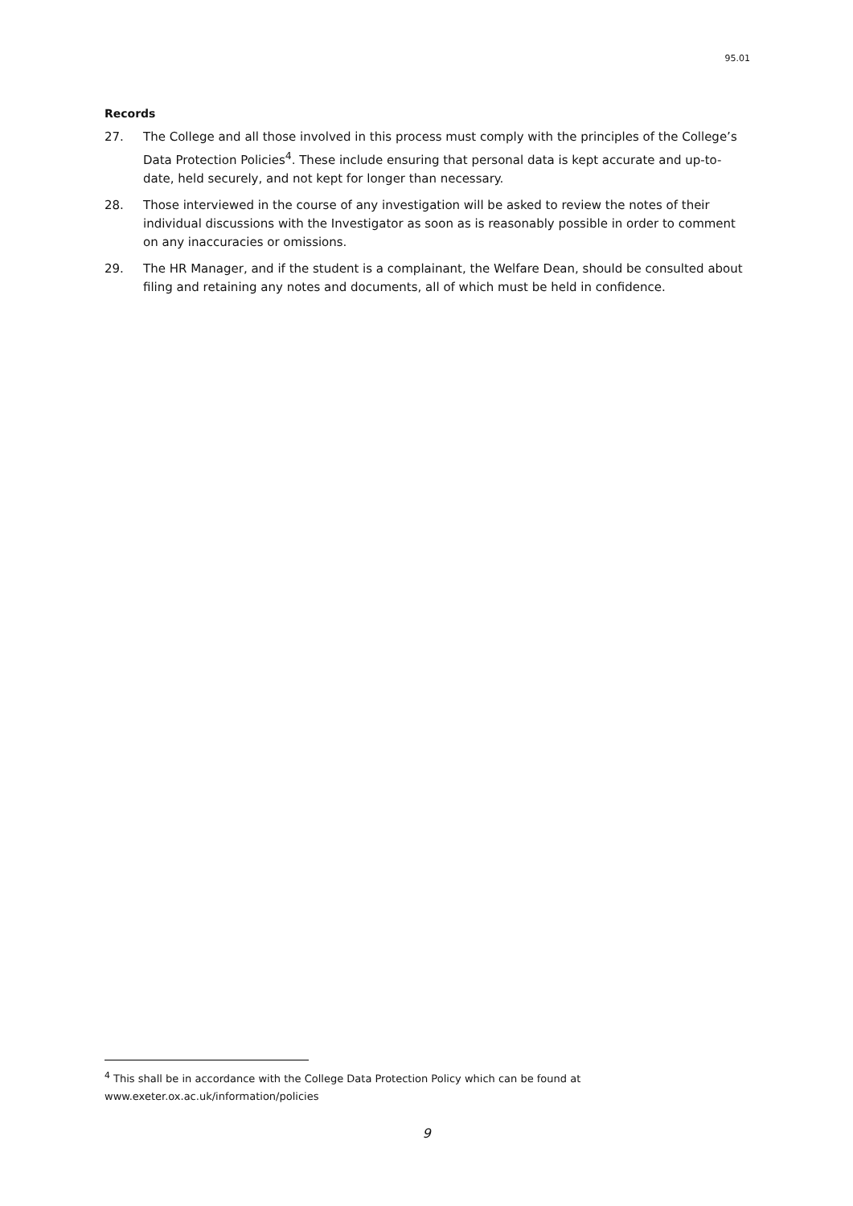95.01
Records
27. The College and all those involved in this process must comply with the principles of the College’s Data Protection Policies<sup>4</sup>. These include ensuring that personal data is kept accurate and up-to-date, held securely, and not kept for longer than necessary.
28. Those interviewed in the course of any investigation will be asked to review the notes of their individual discussions with the Investigator as soon as is reasonably possible in order to comment on any inaccuracies or omissions.
29. The HR Manager, and if the student is a complainant, the Welfare Dean, should be consulted about filing and retaining any notes and documents, all of which must be held in confidence.
<sup>4</sup> This shall be in accordance with the College Data Protection Policy which can be found at www.exeter.ox.ac.uk/information/policies
9